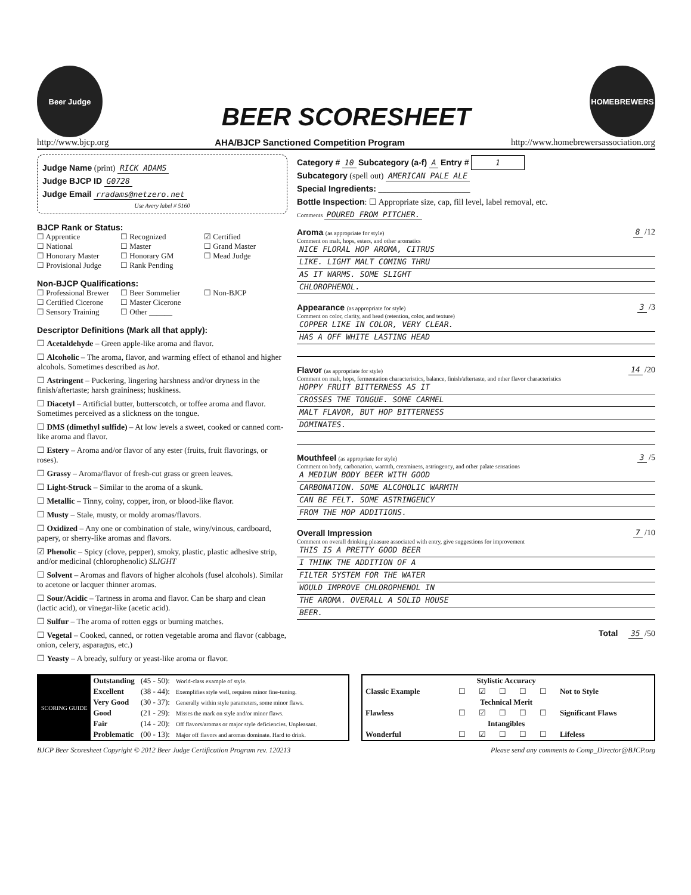Beer Judge
BEER SCORESHEET
HOMEBREWERS
http://www.bjcp.org AHA/BJCP Sanctioned Competition Program http://www.homebrewersassociation.org
Judge Name (print) RICK ADAMS
Judge BJCP ID G0728
Judge Email rradams@netzero.net
Use Avery label # 5160
BJCP Rank or Status:
☐ Apprentice ☐ Recognized ☑ Certified ☐ National ☐ Master ☐ Grand Master ☐ Honorary Master ☐ Honorary GM ☐ Mead Judge ☐ Provisional Judge ☐ Rank Pending
Non-BJCP Qualifications:
☐ Professional Brewer ☐ Beer Sommelier ☐ Non-BJCP ☐ Certified Cicerone ☐ Master Cicerone ☐ Sensory Training ☐ Other ______
Descriptor Definitions (Mark all that apply):
☐ Acetaldehyde – Green apple-like aroma and flavor.
☐ Alcoholic – The aroma, flavor, and warming effect of ethanol and higher alcohols. Sometimes described as hot.
☐ Astringent – Puckering, lingering harshness and/or dryness in the finish/aftertaste; harsh graininess; huskiness.
☐ Diacetyl – Artificial butter, butterscotch, or toffee aroma and flavor. Sometimes perceived as a slickness on the tongue.
☐ DMS (dimethyl sulfide) – At low levels a sweet, cooked or canned corn-like aroma and flavor.
☐ Estery – Aroma and/or flavor of any ester (fruits, fruit flavorings, or roses).
☐ Grassy – Aroma/flavor of fresh-cut grass or green leaves.
☐ Light-Struck – Similar to the aroma of a skunk.
☐ Metallic – Tinny, coiny, copper, iron, or blood-like flavor.
☐ Musty – Stale, musty, or moldy aromas/flavors.
☐ Oxidized – Any one or combination of stale, winy/vinous, cardboard, papery, or sherry-like aromas and flavors.
☑ Phenolic – Spicy (clove, pepper), smoky, plastic, plastic adhesive strip, and/or medicinal (chlorophenolic) SLIGHT
☐ Solvent – Aromas and flavors of higher alcohols (fusel alcohols). Similar to acetone or lacquer thinner aromas.
☐ Sour/Acidic – Tartness in aroma and flavor. Can be sharp and clean (lactic acid), or vinegar-like (acetic acid).
☐ Sulfur – The aroma of rotten eggs or burning matches.
☐ Vegetal – Cooked, canned, or rotten vegetable aroma and flavor (cabbage, onion, celery, asparagus, etc.)
☐ Yeasty – A bready, sulfury or yeast-like aroma or flavor.
Category # 10 Subcategory (a-f) A Entry # 1
Subcategory (spell out) AMERICAN PALE ALE
Special Ingredients: ______________________
Bottle Inspection: ☐ Appropriate size, cap, fill level, label removal, etc.
Comments POURED FROM PITCHER.
Aroma (as appropriate for style) 8 /12
Comment on malt, hops, esters, and other aromatics
NICE FLORAL HOP AROMA, CITRUS
LIKE. LIGHT MALT COMING THRU
AS IT WARMS. SOME SLIGHT
CHLOROPHENOL.
Appearance (as appropriate for style) 3 /3
Comment on color, clarity, and head (retention, color, and texture)
COPPER LIKE IN COLOR, VERY CLEAR.
HAS A OFF WHITE LASTING HEAD
Flavor (as appropriate for style) 14 /20
Comment on malt, hops, fermentation characteristics, balance, finish/aftertaste, and other flavor characteristics
HOPPY FRUIT BITTERNESS AS IT
CROSSES THE TONGUE. SOME CARMEL
MALT FLAVOR, BUT HOP BITTERNESS
DOMINATES.
Mouthfeel (as appropriate for style) 3 /5
Comment on body, carbonation, warmth, creaminess, astringency, and other palate sensations
A MEDIUM BODY BEER WITH GOOD
CARBONATION. SOME ALCOHOLIC WARMTH
CAN BE FELT. SOME ASTRINGENCY
FROM THE HOP ADDITIONS.
Overall Impression 7 /10
Comment on overall drinking pleasure associated with entry, give suggestions for improvement
THIS IS A PRETTY GOOD BEER
I THINK THE ADDITION OF A
FILTER SYSTEM FOR THE WATER
WOULD IMPROVE CHLOROPHENOL IN
THE AROMA. OVERALL A SOLID HOUSE
BEER.
Total 35 /50
| SCORING GUIDE | Outstanding | (45 - 50): | World-class example of style. |
| | Excellent | (38 - 44): | Exemplifies style well, requires minor fine-tuning. |
| | Very Good | (30 - 37): | Generally within style parameters, some minor flaws. |
| | Good | (21 - 29): | Misses the mark on style and/or minor flaws. |
| | Fair | (14 - 20): | Off flavors/aromas or major style deficiencies. Unpleasant. |
| | Problematic | (00 - 13): | Major off flavors and aromas dominate. Hard to drink. |
| | Stylistic Accuracy | | | | | |
| Classic Example | ☐ | ☑ | ☐ | ☐ | ☐ | Not to Style |
| | Technical Merit | | | | | |
| Flawless | ☐ | ☑ | ☐ | ☐ | ☐ | Significant Flaws |
| | Intangibles | | | | | |
| Wonderful | ☐ | ☑ | ☐ | ☐ | ☐ | Lifeless |
BJCP Beer Scoresheet Copyright © 2012 Beer Judge Certification Program rev. 120213 Please send any comments to Comp_Director@BJCP.org